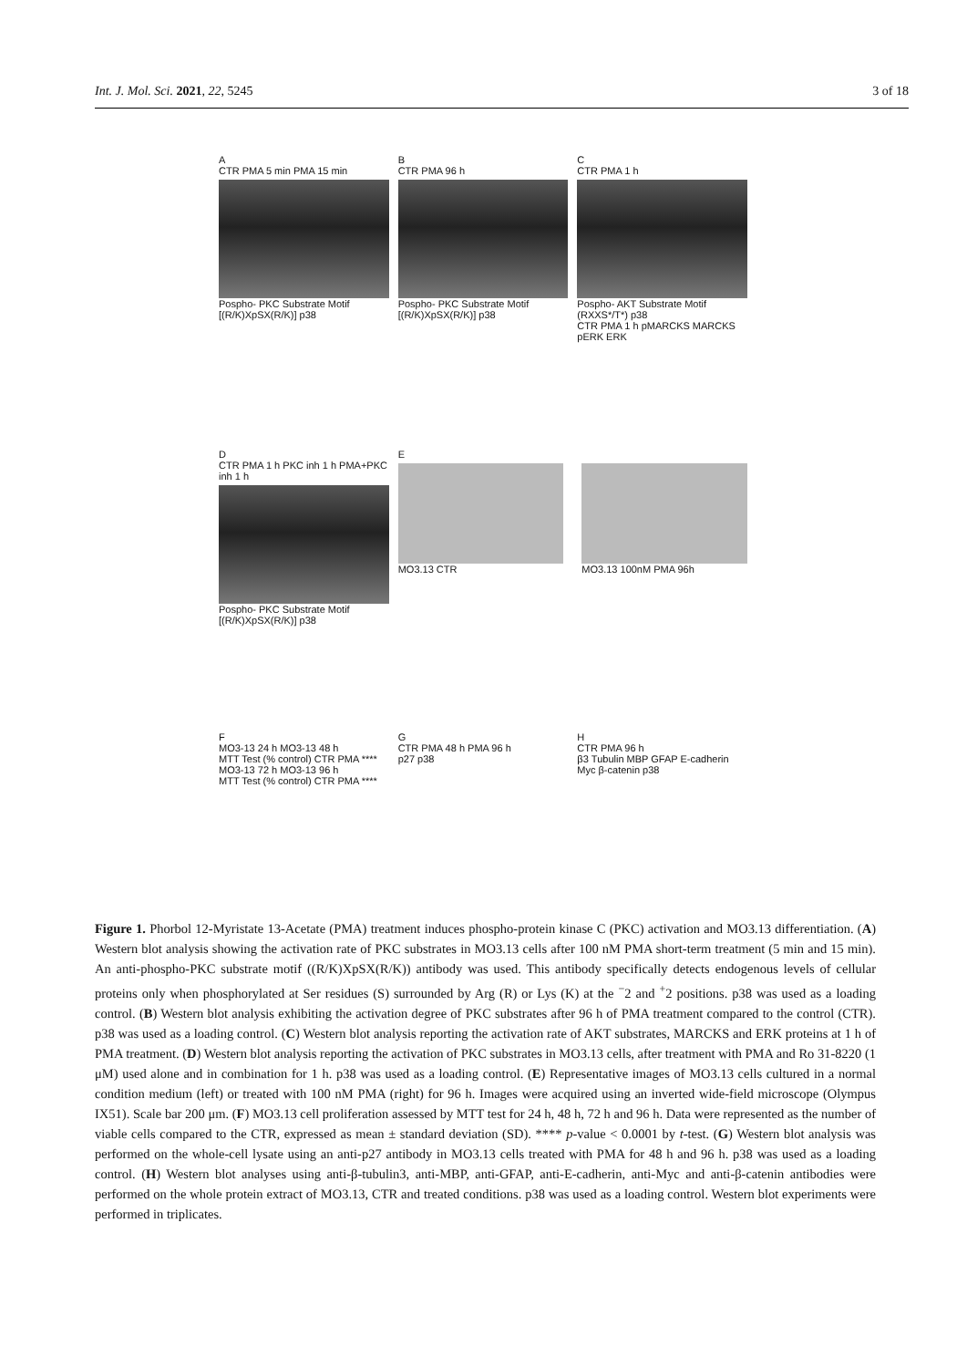Int. J. Mol. Sci. 2021, 22, 5245 3 of 18
A
CTR PMA 5 min PMA 15 min
Pospho- PKC Substrate Motif [(R/K)XpSX(R/K)] p38
B
CTR PMA 96 h
Pospho- PKC Substrate Motif [(R/K)XpSX(R/K)] p38
C
CTR PMA 1 h
Pospho- AKT Substrate Motif (RXXS*/T*) p38
CTR PMA 1 h pMARCKS MARCKS pERK ERK
D
CTR PMA 1 h PKC inh 1 h PMA+PKC inh 1 h
Pospho- PKC Substrate Motif [(R/K)XpSX(R/K)] p38
E
MO3.13 CTR MO3.13 100nM PMA 96h
F
MO3-13 24 h MO3-13 48 h
MTT Test (% control) CTR PMA ****
MO3-13 72 h MO3-13 96 h
MTT Test (% control) CTR PMA ****
G
CTR PMA 48 h PMA 96 h
p27 p38
H
CTR PMA 96 h
β3 Tubulin MBP GFAP E-cadherin Myc β-catenin p38
Figure 1. Phorbol 12-Myristate 13-Acetate (PMA) treatment induces phospho-protein kinase C (PKC) activation and MO3.13 differentiation. (A) Western blot analysis showing the activation rate of PKC substrates in MO3.13 cells after 100 nM PMA short-term treatment (5 min and 15 min). An anti-phospho-PKC substrate motif ((R/K)XpSX(R/K)) antibody was used. This antibody specifically detects endogenous levels of cellular proteins only when phosphorylated at Ser residues (S) surrounded by Arg (R) or Lys (K) at the <sup>−</sup>2 and <sup>+</sup>2 positions. p38 was used as a loading control. (B) Western blot analysis exhibiting the activation degree of PKC substrates after 96 h of PMA treatment compared to the control (CTR). p38 was used as a loading control. (C) Western blot analysis reporting the activation rate of AKT substrates, MARCKS and ERK proteins at 1 h of PMA treatment. (D) Western blot analysis reporting the activation of PKC substrates in MO3.13 cells, after treatment with PMA and Ro 31-8220 (1 μM) used alone and in combination for 1 h. p38 was used as a loading control. (E) Representative images of MO3.13 cells cultured in a normal condition medium (left) or treated with 100 nM PMA (right) for 96 h. Images were acquired using an inverted wide-field microscope (Olympus IX51). Scale bar 200 μm. (F) MO3.13 cell proliferation assessed by MTT test for 24 h, 48 h, 72 h and 96 h. Data were represented as the number of viable cells compared to the CTR, expressed as mean ± standard deviation (SD). **** p-value < 0.0001 by t-test. (G) Western blot analysis was performed on the whole-cell lysate using an anti-p27 antibody in MO3.13 cells treated with PMA for 48 h and 96 h. p38 was used as a loading control. (H) Western blot analyses using anti-β-tubulin3, anti-MBP, anti-GFAP, anti-E-cadherin, anti-Myc and anti-β-catenin antibodies were performed on the whole protein extract of MO3.13, CTR and treated conditions. p38 was used as a loading control. Western blot experiments were performed in triplicates.